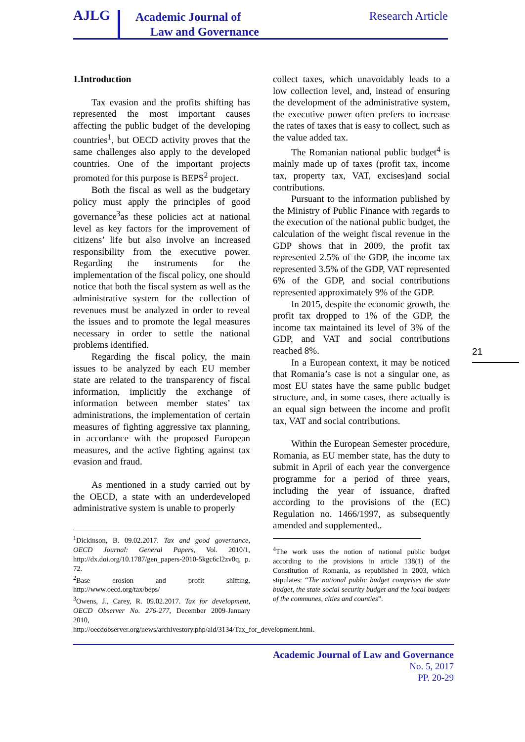AJLG
Academic Journal of
Law and Governance
Research Article
1.Introduction
Tax evasion and the profits shifting has represented the most important causes affecting the public budget of the developing countries<sup>1</sup>, but OECD activity proves that the same challenges also apply to the developed countries. One of the important projects promoted for this purpose is BEPS<sup>2</sup> project.
Both the fiscal as well as the budgetary policy must apply the principles of good governance<sup>3</sup>as these policies act at national level as key factors for the improvement of citizens’ life but also involve an increased responsibility from the executive power. Regarding the instruments for the implementation of the fiscal policy, one should notice that both the fiscal system as well as the administrative system for the collection of revenues must be analyzed in order to reveal the issues and to promote the legal measures necessary in order to settle the national problems identified.
Regarding the fiscal policy, the main issues to be analyzed by each EU member state are related to the transparency of fiscal information, implicitly the exchange of information between member states’ tax administrations, the implementation of certain measures of fighting aggressive tax planning, in accordance with the proposed European measures, and the active fighting against tax evasion and fraud.
As mentioned in a study carried out by the OECD, a state with an underdeveloped administrative system is unable to properly
<sup>1</sup> Dickinson, B. 09.02.2017. Tax and good governance, OECD Journal: General Papers, Vol. 2010/1, http://dx.doi.org/10.1787/gen_papers-2010-5kgc6cl2zv0q, p. 72.
<sup>2</sup> Base erosion and profit shifting, http://www.oecd.org/tax/beps/
<sup>3</sup> Owens, J., Carey, R. 09.02.2017. Tax for development, OECD Observer No. 276-277, December 2009-January 2010, http://oecdobserver.org/news/archivestory.php/aid/3134/Tax_for_development.html.
collect taxes, which unavoidably leads to a low collection level, and, instead of ensuring the development of the administrative system, the executive power often prefers to increase the rates of taxes that is easy to collect, such as the value added tax.
The Romanian national public budget<sup>4</sup> is mainly made up of taxes (profit tax, income tax, property tax, VAT, excises)and social contributions.
Pursuant to the information published by the Ministry of Public Finance with regards to the execution of the national public budget, the calculation of the weight fiscal revenue in the GDP shows that in 2009, the profit tax represented 2.5% of the GDP, the income tax represented 3.5% of the GDP, VAT represented 6% of the GDP, and social contributions represented approximately 9% of the GDP.
In 2015, despite the economic growth, the profit tax dropped to 1% of the GDP, the income tax maintained its level of 3% of the GDP, and VAT and social contributions reached 8%.
In a European context, it may be noticed that Romania’s case is not a singular one, as most EU states have the same public budget structure, and, in some cases, there actually is an equal sign between the income and profit tax, VAT and social contributions.
Within the European Semester procedure, Romania, as EU member state, has the duty to submit in April of each year the convergence programme for a period of three years, including the year of issuance, drafted according to the provisions of the (EC) Regulation no. 1466/1997, as subsequently amended and supplemented..
<sup>4</sup> The work uses the notion of national public budget according to the provisions in article 138(1) of the Constitution of Romania, as republished in 2003, which stipulates: “The national public budget comprises the state budget, the state social security budget and the local budgets of the communes, cities and counties”.
21
Academic Journal of Law and Governance
No. 5, 2017
PP. 20-29